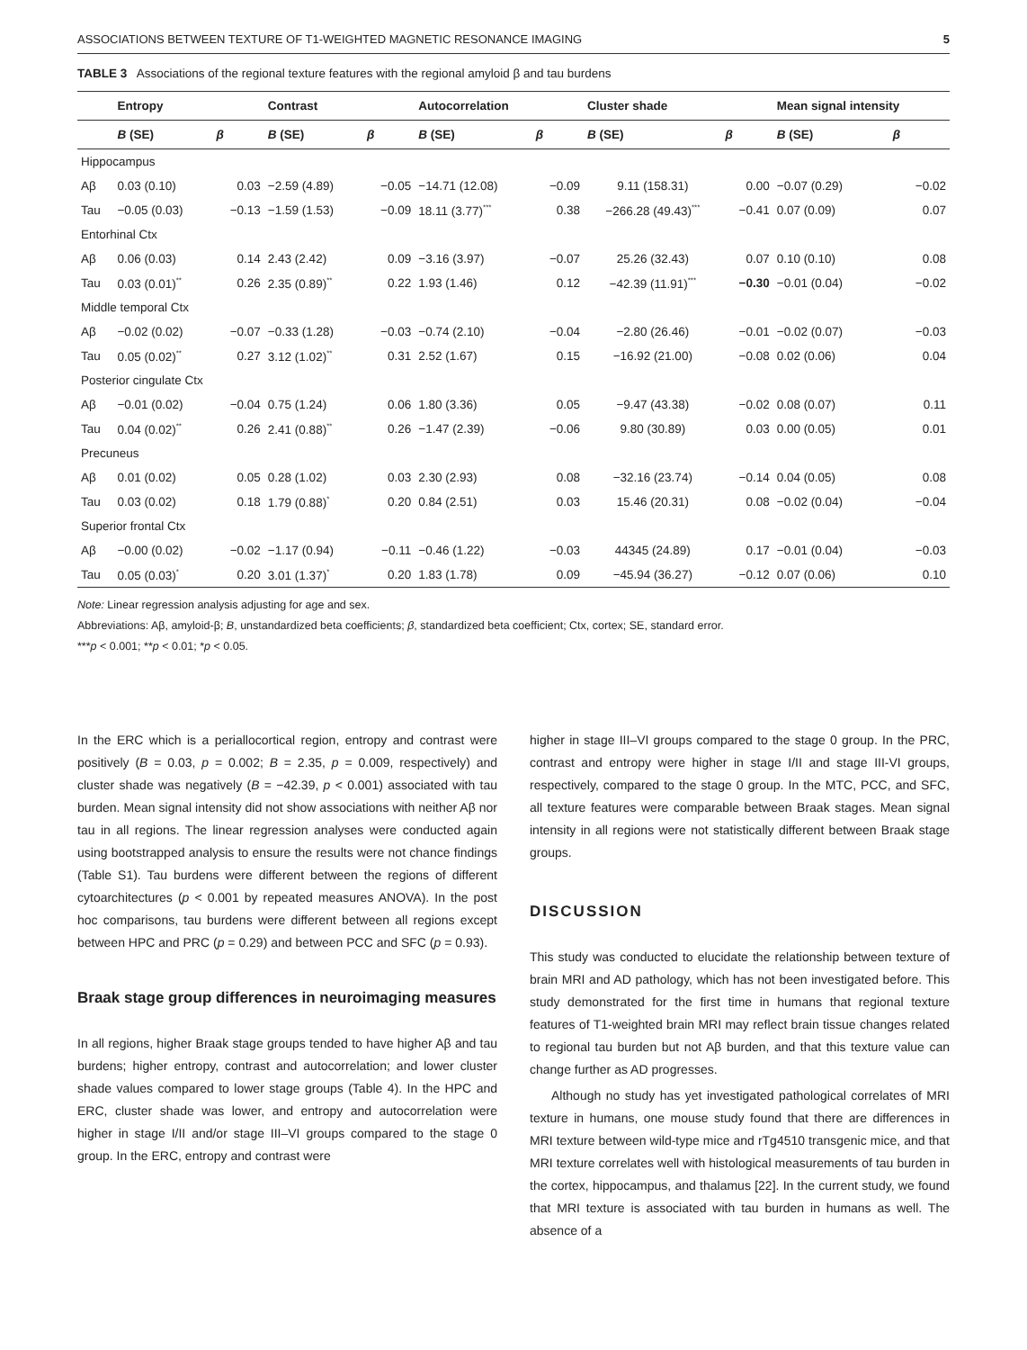ASSOCIATIONS BETWEEN TEXTURE OF T1-WEIGHTED MAGNETIC RESONANCE IMAGING 5
TABLE 3 Associations of the regional texture features with the regional amyloid β and tau burdens
| | Entropy | | Contrast | | Autocorrelation | | Cluster shade | | Mean signal intensity | |
| --- | --- | --- | --- | --- | --- | --- | --- | --- | --- | --- |
| | B (SE) | β | B (SE) | β | B (SE) | β | B (SE) | β | B (SE) | β |
| Hippocampus | | | | | | | | | | |
| Aβ | 0.03 (0.10) | 0.03 | −2.59 (4.89) | −0.05 | −14.71 (12.08) | −0.09 | 9.11 (158.31) | 0.00 | −0.07 (0.29) | −0.02 |
| Tau | −0.05 (0.03) | −0.13 | −1.59 (1.53) | −0.09 | 18.11 (3.77)<sup>***</sup> | 0.38 | −266.28 (49.43)<sup>***</sup> | −0.41 | 0.07 (0.09) | 0.07 |
| Entorhinal Ctx | | | | | | | | | | |
| Aβ | 0.06 (0.03) | 0.14 | 2.43 (2.42) | 0.09 | −3.16 (3.97) | −0.07 | 25.26 (32.43) | 0.07 | 0.10 (0.10) | 0.08 |
| Tau | 0.03 (0.01)<sup>**</sup> | 0.26 | 2.35 (0.89)<sup>**</sup> | 0.22 | 1.93 (1.46) | 0.12 | −42.39 (11.91)<sup>***</sup> | −0.30 | −0.01 (0.04) | −0.02 |
| Middle temporal Ctx | | | | | | | | | | |
| Aβ | −0.02 (0.02) | −0.07 | −0.33 (1.28) | −0.03 | −0.74 (2.10) | −0.04 | −2.80 (26.46) | −0.01 | −0.02 (0.07) | −0.03 |
| Tau | 0.05 (0.02)<sup>**</sup> | 0.27 | 3.12 (1.02)<sup>**</sup> | 0.31 | 2.52 (1.67) | 0.15 | −16.92 (21.00) | −0.08 | 0.02 (0.06) | 0.04 |
| Posterior cingulate Ctx | | | | | | | | | | |
| Aβ | −0.01 (0.02) | −0.04 | 0.75 (1.24) | 0.06 | 1.80 (3.36) | 0.05 | −9.47 (43.38) | −0.02 | 0.08 (0.07) | 0.11 |
| Tau | 0.04 (0.02)<sup>**</sup> | 0.26 | 2.41 (0.88)<sup>**</sup> | 0.26 | −1.47 (2.39) | −0.06 | 9.80 (30.89) | 0.03 | 0.00 (0.05) | 0.01 |
| Precuneus | | | | | | | | | | |
| Aβ | 0.01 (0.02) | 0.05 | 0.28 (1.02) | 0.03 | 2.30 (2.93) | 0.08 | −32.16 (23.74) | −0.14 | 0.04 (0.05) | 0.08 |
| Tau | 0.03 (0.02) | 0.18 | 1.79 (0.88)<sup>*</sup> | 0.20 | 0.84 (2.51) | 0.03 | 15.46 (20.31) | 0.08 | −0.02 (0.04) | −0.04 |
| Superior frontal Ctx | | | | | | | | | | |
| Aβ | −0.00 (0.02) | −0.02 | −1.17 (0.94) | −0.11 | −0.46 (1.22) | −0.03 | 44345 (24.89) | 0.17 | −0.01 (0.04) | −0.03 |
| Tau | 0.05 (0.03)<sup>*</sup> | 0.20 | 3.01 (1.37)<sup>*</sup> | 0.20 | 1.83 (1.78) | 0.09 | −45.94 (36.27) | −0.12 | 0.07 (0.06) | 0.10 |
Note: Linear regression analysis adjusting for age and sex.
Abbreviations: Aβ, amyloid-β; B, unstandardized beta coefficients; β, standardized beta coefficient; Ctx, cortex; SE, standard error.
***p < 0.001; **p < 0.01; *p < 0.05.
In the ERC which is a periallocortical region, entropy and contrast were positively (B = 0.03, p = 0.002; B = 2.35, p = 0.009, respectively) and cluster shade was negatively (B = −42.39, p < 0.001) associated with tau burden. Mean signal intensity did not show associations with neither Aβ nor tau in all regions. The linear regression analyses were conducted again using bootstrapped analysis to ensure the results were not chance findings (Table S1). Tau burdens were different between the regions of different cytoarchitectures (p < 0.001 by repeated measures ANOVA). In the post hoc comparisons, tau burdens were different between all regions except between HPC and PRC (p = 0.29) and between PCC and SFC (p = 0.93).
Braak stage group differences in neuroimaging measures
In all regions, higher Braak stage groups tended to have higher Aβ and tau burdens; higher entropy, contrast and autocorrelation; and lower cluster shade values compared to lower stage groups (Table 4). In the HPC and ERC, cluster shade was lower, and entropy and autocorrelation were higher in stage I/II and/or stage III–VI groups compared to the stage 0 group. In the ERC, entropy and contrast were
higher in stage III–VI groups compared to the stage 0 group. In the PRC, contrast and entropy were higher in stage I/II and stage III-VI groups, respectively, compared to the stage 0 group. In the MTC, PCC, and SFC, all texture features were comparable between Braak stages. Mean signal intensity in all regions were not statistically different between Braak stage groups.
DISCUSSION
This study was conducted to elucidate the relationship between texture of brain MRI and AD pathology, which has not been investigated before. This study demonstrated for the first time in humans that regional texture features of T1-weighted brain MRI may reflect brain tissue changes related to regional tau burden but not Aβ burden, and that this texture value can change further as AD progresses.
Although no study has yet investigated pathological correlates of MRI texture in humans, one mouse study found that there are differences in MRI texture between wild-type mice and rTg4510 transgenic mice, and that MRI texture correlates well with histological measurements of tau burden in the cortex, hippocampus, and thalamus [22]. In the current study, we found that MRI texture is associated with tau burden in humans as well. The absence of a